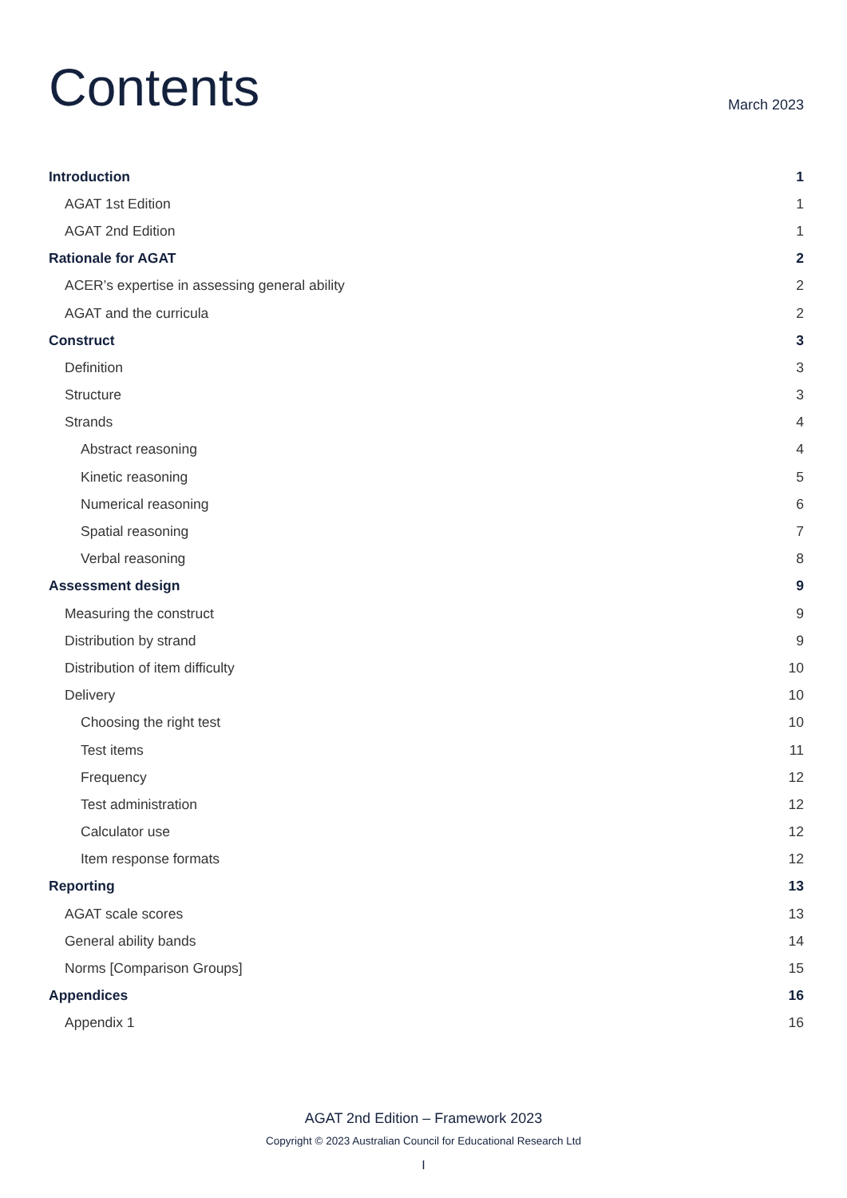Contents
March 2023
Introduction 1
AGAT 1st Edition 1
AGAT 2nd Edition 1
Rationale for AGAT 2
ACER’s expertise in assessing general ability 2
AGAT and the curricula 2
Construct 3
Definition 3
Structure 3
Strands 4
Abstract reasoning 4
Kinetic reasoning 5
Numerical reasoning 6
Spatial reasoning 7
Verbal reasoning 8
Assessment design 9
Measuring the construct 9
Distribution by strand 9
Distribution of item difficulty 10
Delivery 10
Choosing the right test 10
Test items 11
Frequency 12
Test administration 12
Calculator use 12
Item response formats 12
Reporting 13
AGAT scale scores 13
General ability bands 14
Norms [Comparison Groups] 15
Appendices 16
Appendix 1 16
AGAT 2nd Edition – Framework 2023
Copyright © 2023 Australian Council for Educational Research Ltd
I